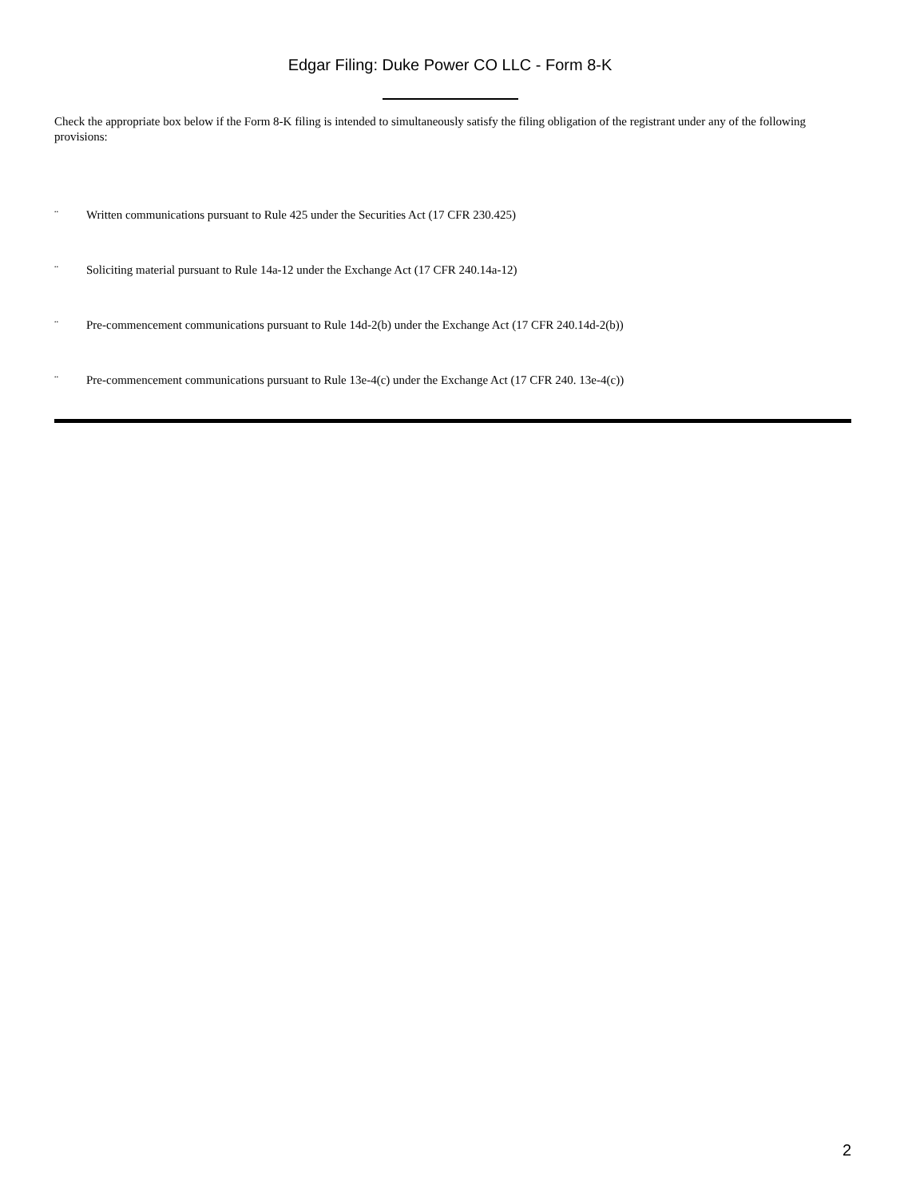Edgar Filing: Duke Power CO LLC - Form 8-K
Check the appropriate box below if the Form 8-K filing is intended to simultaneously satisfy the filing obligation of the registrant under any of the following provisions:
¨ Written communications pursuant to Rule 425 under the Securities Act (17 CFR 230.425)
¨ Soliciting material pursuant to Rule 14a-12 under the Exchange Act (17 CFR 240.14a-12)
¨ Pre-commencement communications pursuant to Rule 14d-2(b) under the Exchange Act (17 CFR 240.14d-2(b))
¨ Pre-commencement communications pursuant to Rule 13e-4(c) under the Exchange Act (17 CFR 240. 13e-4(c))
2